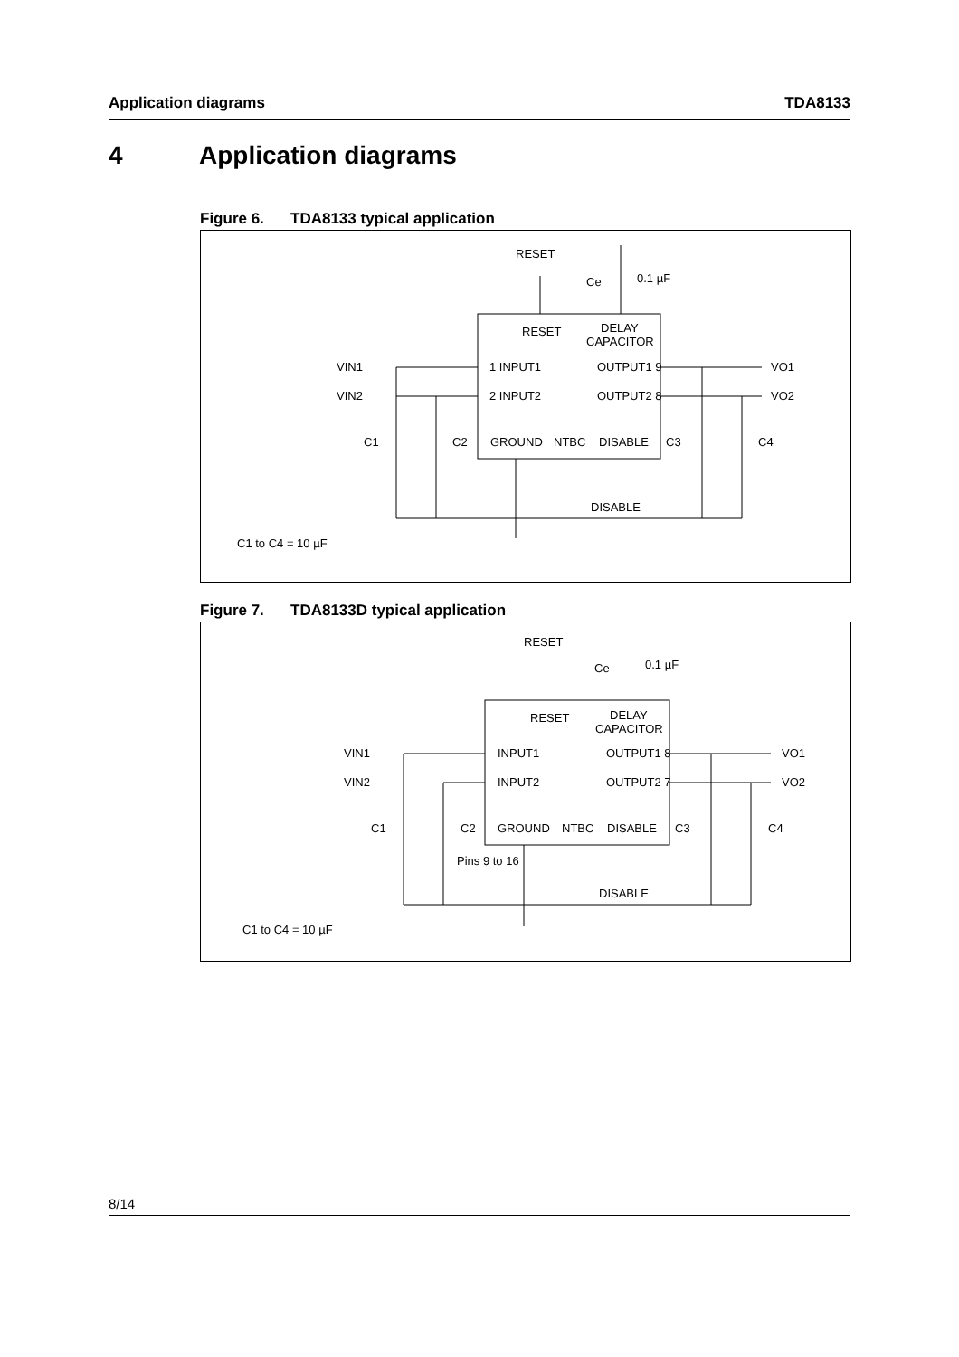Application diagrams TDA8133
4 Application diagrams
Figure 6. TDA8133 typical application
RESET
Ce
0.1 µF
VIN1
VIN2
VO1
VO2
1 INPUT1
2 INPUT2
OUTPUT1 9
OUTPUT2 8
RESET
DELAY
CAPACITOR
C1
C2
C3
C4
GROUND
NTBC
DISABLE
DISABLE
C1 to C4 = 10 µF
Figure 7. TDA8133D typical application
RESET
Ce
0.1 µF
VIN1
VIN2
VO1
VO2
INPUT1
INPUT2
OUTPUT1 8
OUTPUT2 7
RESET
DELAY
CAPACITOR
C1
C2
C3
C4
GROUND
NTBC
DISABLE
Pins 9 to 16
DISABLE
C1 to C4 = 10 µF
8/14